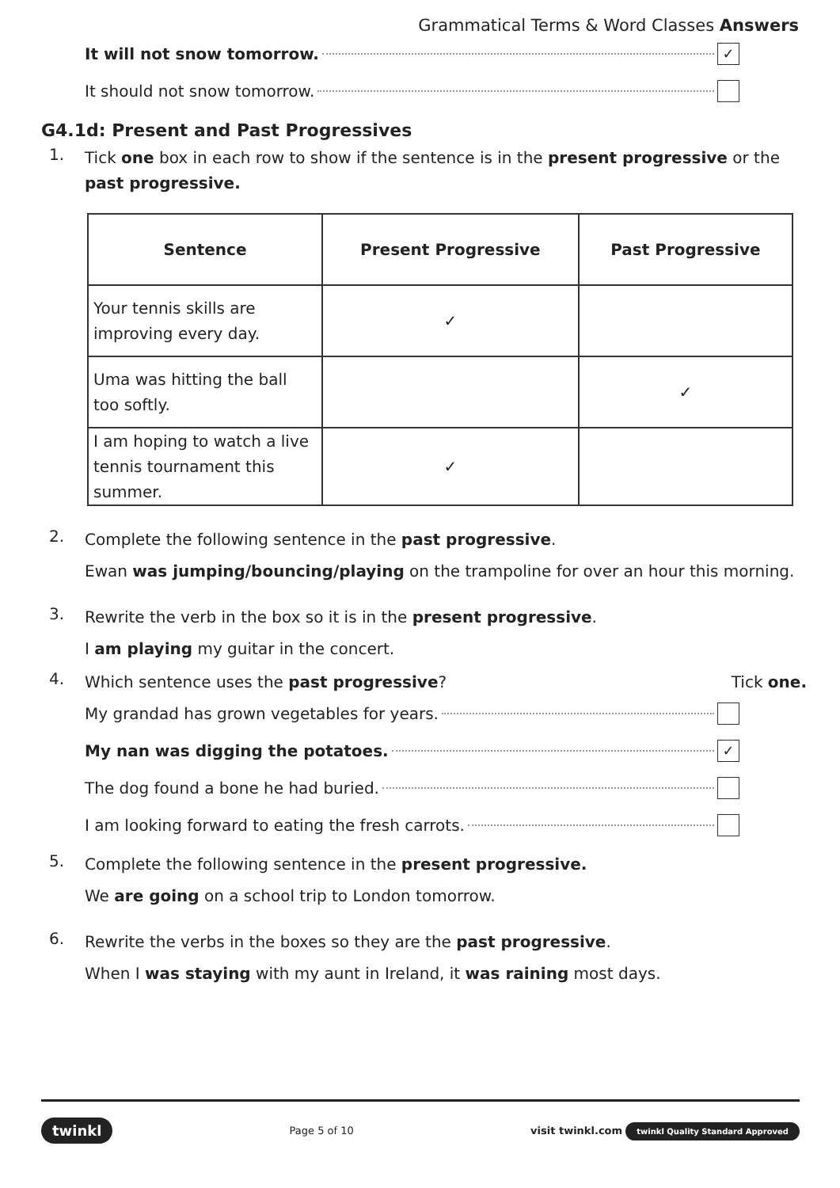Grammatical Terms & Word Classes Answers
It will not snow tomorrow. ✓
It should not snow tomorrow.
G4.1d: Present and Past Progressives
1. Tick one box in each row to show if the sentence is in the present progressive or the past progressive.
| Sentence | Present Progressive | Past Progressive |
| --- | --- | --- |
| Your tennis skills are improving every day. | ✓ | |
| Uma was hitting the ball too softly. | | ✓ |
| I am hoping to watch a live tennis tournament this summer. | ✓ | |
2. Complete the following sentence in the past progressive.
Ewan was jumping/bouncing/playing on the trampoline for over an hour this morning.
3. Rewrite the verb in the box so it is in the present progressive.
I am playing my guitar in the concert.
4. Which sentence uses the past progressive? Tick one.
My grandad has grown vegetables for years.
My nan was digging the potatoes. ✓
The dog found a bone he had buried.
I am looking forward to eating the fresh carrots.
5. Complete the following sentence in the present progressive.
We are going on a school trip to London tomorrow.
6. Rewrite the verbs in the boxes so they are the past progressive.
When I was staying with my aunt in Ireland, it was raining most days.
twinkl Page 5 of 10 visit twinkl.com twinkl Quality Standard Approved